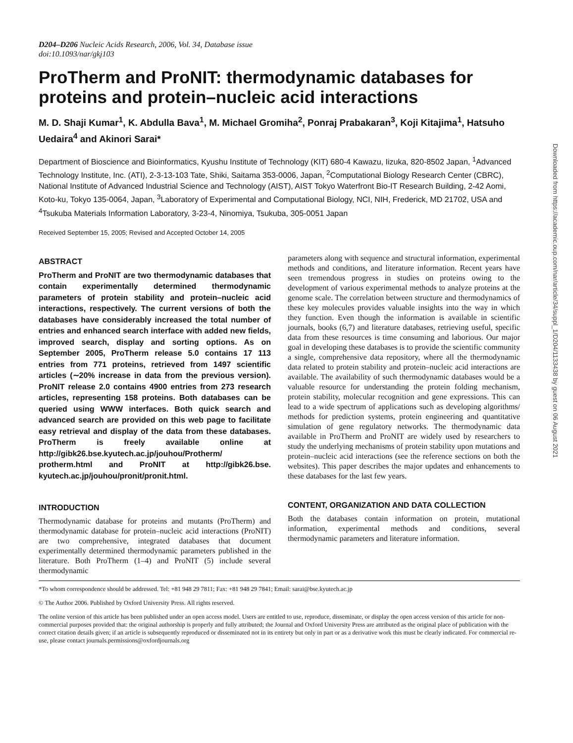D204–D206 Nucleic Acids Research, 2006, Vol. 34, Database issue
doi:10.1093/nar/gkj103
ProTherm and ProNIT: thermodynamic databases for proteins and protein–nucleic acid interactions
M. D. Shaji Kumar<sup>1</sup>, K. Abdulla Bava<sup>1</sup>, M. Michael Gromiha<sup>2</sup>, Ponraj Prabakaran<sup>3</sup>, Koji Kitajima<sup>1</sup>, Hatsuho Uedaira<sup>4</sup> and Akinori Sarai*
Department of Bioscience and Bioinformatics, Kyushu Institute of Technology (KIT) 680-4 Kawazu, Iizuka, 820-8502 Japan, <sup>1</sup>Advanced Technology Institute, Inc. (ATI), 2-3-13-103 Tate, Shiki, Saitama 353-0006, Japan, <sup>2</sup>Computational Biology Research Center (CBRC), National Institute of Advanced Industrial Science and Technology (AIST), AIST Tokyo Waterfront Bio-IT Research Building, 2-42 Aomi, Koto-ku, Tokyo 135-0064, Japan, <sup>3</sup>Laboratory of Experimental and Computational Biology, NCI, NIH, Frederick, MD 21702, USA and <sup>4</sup>Tsukuba Materials Information Laboratory, 3-23-4, Ninomiya, Tsukuba, 305-0051 Japan
Received September 15, 2005; Revised and Accepted October 14, 2005
ABSTRACT
ProTherm and ProNIT are two thermodynamic databases that contain experimentally determined thermodynamic parameters of protein stability and protein–nucleic acid interactions, respectively. The current versions of both the databases have considerably increased the total number of entries and enhanced search interface with added new fields, improved search, display and sorting options. As on September 2005, ProTherm release 5.0 contains 17 113 entries from 771 proteins, retrieved from 1497 scientific articles (∼20% increase in data from the previous version). ProNIT release 2.0 contains 4900 entries from 273 research articles, representing 158 proteins. Both databases can be queried using WWW interfaces. Both quick search and advanced search are provided on this web page to facilitate easy retrieval and display of the data from these databases. ProTherm is freely available online at http://gibk26.bse.kyutech.ac.jp/jouhou/Protherm/ protherm.html and ProNIT at http://gibk26.bse. kyutech.ac.jp/jouhou/pronit/pronit.html.
INTRODUCTION
Thermodynamic database for proteins and mutants (ProTherm) and thermodynamic database for protein–nucleic acid interactions (ProNIT) are two comprehensive, integrated databases that document experimentally determined thermodynamic parameters published in the literature. Both ProTherm (1–4) and ProNIT (5) include several thermodynamic
parameters along with sequence and structural information, experimental methods and conditions, and literature information. Recent years have seen tremendous progress in studies on proteins owing to the development of various experimental methods to analyze proteins at the genome scale. The correlation between structure and thermodynamics of these key molecules provides valuable insights into the way in which they function. Even though the information is available in scientific journals, books (6,7) and literature databases, retrieving useful, specific data from these resources is time consuming and laborious. Our major goal in developing these databases is to provide the scientific community a single, comprehensive data repository, where all the thermodynamic data related to protein stability and protein–nucleic acid interactions are available. The availability of such thermodynamic databases would be a valuable resource for understanding the protein folding mechanism, protein stability, molecular recognition and gene expressions. This can lead to a wide spectrum of applications such as developing algorithms/ methods for prediction systems, protein engineering and quantitative simulation of gene regulatory networks. The thermodynamic data available in ProTherm and ProNIT are widely used by researchers to study the underlying mechanisms of protein stability upon mutations and protein–nucleic acid interactions (see the reference sections on both the websites). This paper describes the major updates and enhancements to these databases for the last few years.
CONTENT, ORGANIZATION AND DATA COLLECTION
Both the databases contain information on protein, mutational information, experimental methods and conditions, several thermodynamic parameters and literature information.
*To whom correspondence should be addressed. Tel: +81 948 29 7811; Fax: +81 948 29 7841; Email: sarai@bse.kyutech.ac.jp
© The Author 2006. Published by Oxford University Press. All rights reserved.
The online version of this article has been published under an open access model. Users are entitled to use, reproduce, disseminate, or display the open access version of this article for non-commercial purposes provided that: the original authorship is properly and fully attributed; the Journal and Oxford University Press are attributed as the original place of publication with the correct citation details given; if an article is subsequently reproduced or disseminated not in its entirety but only in part or as a derivative work this must be clearly indicated. For commercial re-use, please contact journals.permissions@oxfordjournals.org
Downloaded from https://academic.oup.com/nar/article/34/suppl_1/D204/1133438 by guest on 06 August 2021